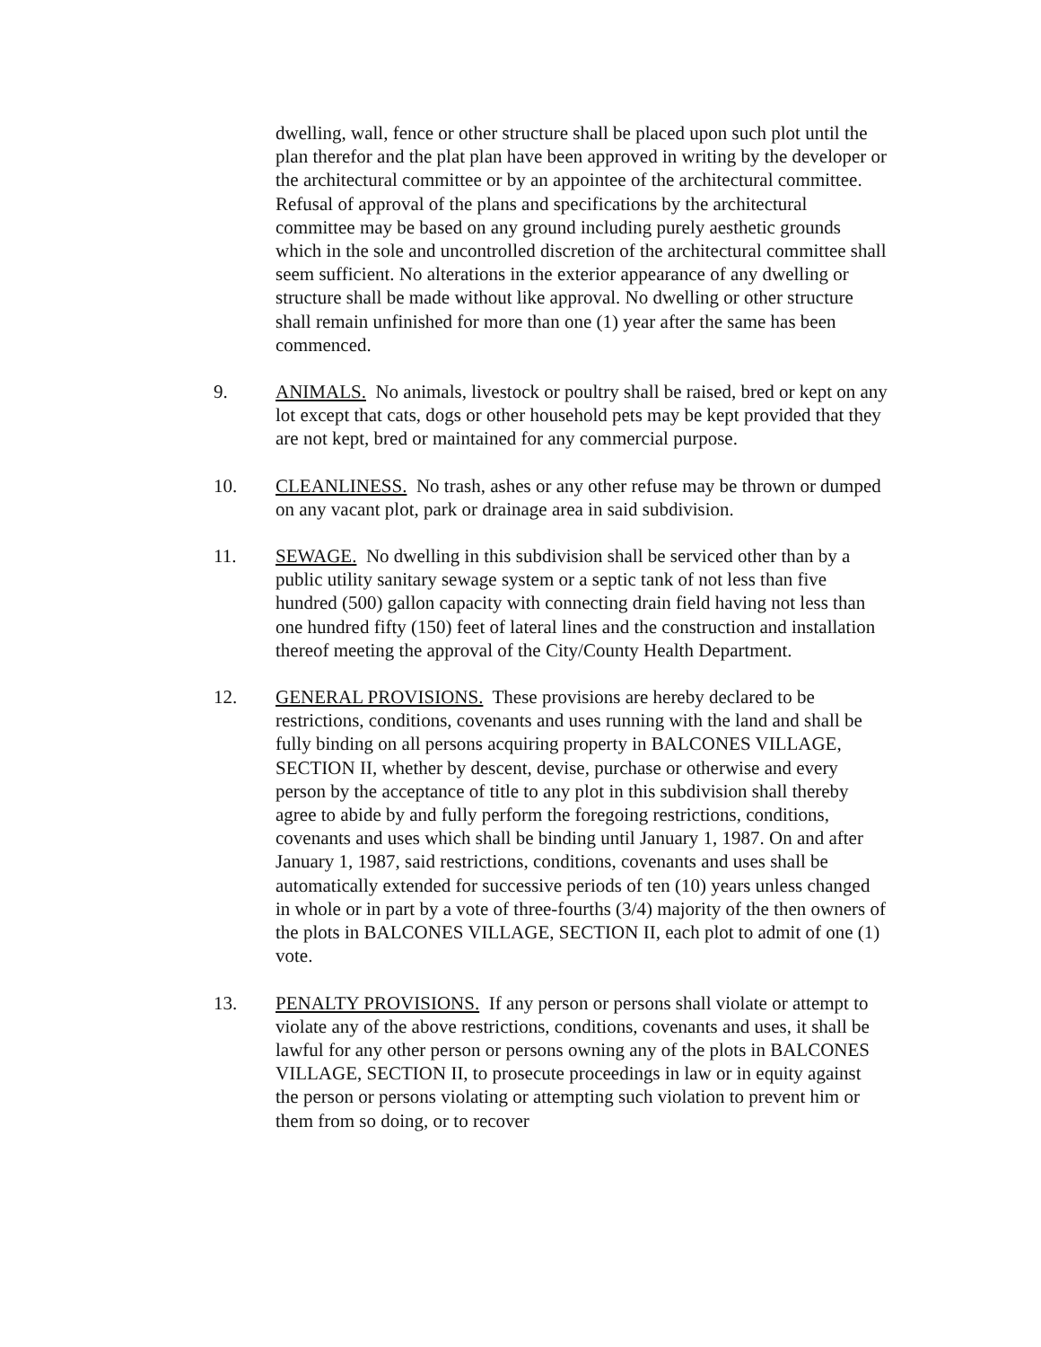dwelling, wall, fence or other structure shall be placed upon such plot until the plan therefor and the plat plan have been approved in writing by the developer or the architectural committee or by an appointee of the architectural committee. Refusal of approval of the plans and specifications by the architectural committee may be based on any ground including purely aesthetic grounds which in the sole and uncontrolled discretion of the architectural committee shall seem sufficient. No alterations in the exterior appearance of any dwelling or structure shall be made without like approval. No dwelling or other structure shall remain unfinished for more than one (1) year after the same has been commenced.
9. ANIMALS. No animals, livestock or poultry shall be raised, bred or kept on any lot except that cats, dogs or other household pets may be kept provided that they are not kept, bred or maintained for any commercial purpose.
10. CLEANLINESS. No trash, ashes or any other refuse may be thrown or dumped on any vacant plot, park or drainage area in said subdivision.
11. SEWAGE. No dwelling in this subdivision shall be serviced other than by a public utility sanitary sewage system or a septic tank of not less than five hundred (500) gallon capacity with connecting drain field having not less than one hundred fifty (150) feet of lateral lines and the construction and installation thereof meeting the approval of the City/County Health Department.
12. GENERAL PROVISIONS. These provisions are hereby declared to be restrictions, conditions, covenants and uses running with the land and shall be fully binding on all persons acquiring property in BALCONES VILLAGE, SECTION II, whether by descent, devise, purchase or otherwise and every person by the acceptance of title to any plot in this subdivision shall thereby agree to abide by and fully perform the foregoing restrictions, conditions, covenants and uses which shall be binding until January 1, 1987. On and after January 1, 1987, said restrictions, conditions, covenants and uses shall be automatically extended for successive periods of ten (10) years unless changed in whole or in part by a vote of three-fourths (3/4) majority of the then owners of the plots in BALCONES VILLAGE, SECTION II, each plot to admit of one (1) vote.
13. PENALTY PROVISIONS. If any person or persons shall violate or attempt to violate any of the above restrictions, conditions, covenants and uses, it shall be lawful for any other person or persons owning any of the plots in BALCONES VILLAGE, SECTION II, to prosecute proceedings in law or in equity against the person or persons violating or attempting such violation to prevent him or them from so doing, or to recover